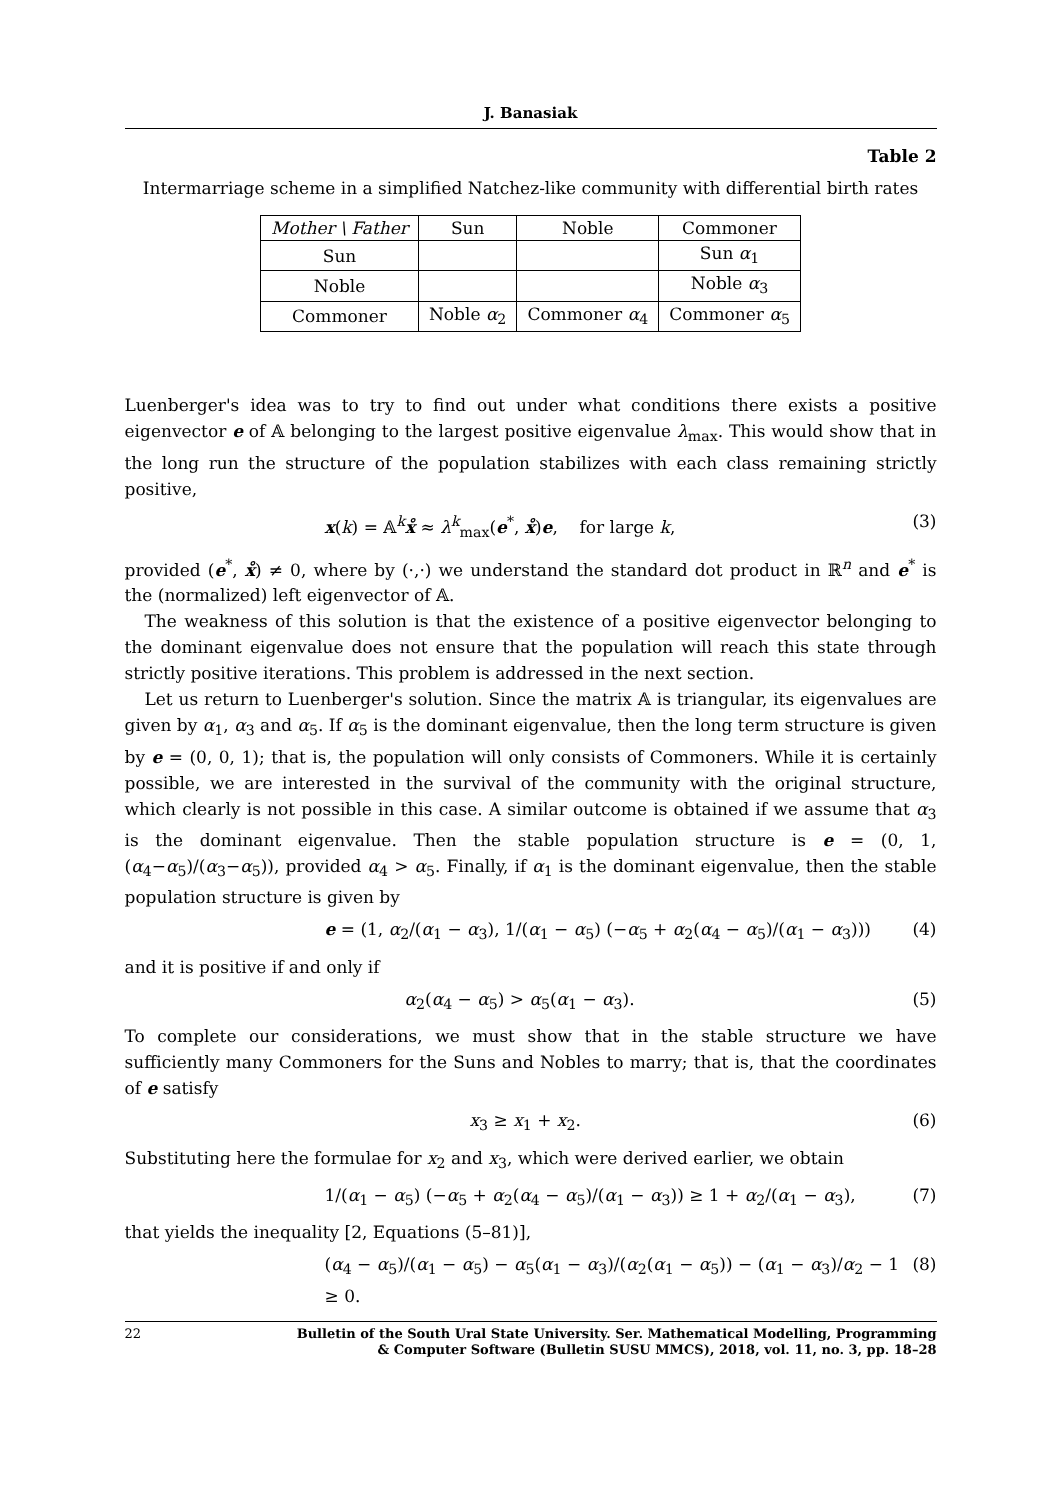J. Banasiak
Table 2
Intermarriage scheme in a simplified Natchez-like community with differential birth rates
| Mother \ Father | Sun | Noble | Commoner |
| --- | --- | --- | --- |
| Sun | | | Sun α<sub>1</sub> |
| Noble | | | Noble α<sub>3</sub> |
| Commoner | Noble α<sub>2</sub> | Commoner α<sub>4</sub> | Commoner α<sub>5</sub> |
Luenberger's idea was to try to find out under what conditions there exists a positive eigenvector e of 𝔸 belonging to the largest positive eigenvalue λ<sub>max</sub>. This would show that in the long run the structure of the population stabilizes with each class remaining strictly positive,
x(k) = 𝔸<sup>k</sup>x̊ ≈ λ<sup>k</sup><sub>max</sub>(e<sup>*</sup>, x̊)e, for large k, (3)
provided (e<sup>*</sup>, x̊) ≠ 0, where by (·,·) we understand the standard dot product in ℝ<sup>n</sup> and e<sup>*</sup> is the (normalized) left eigenvector of 𝔸.
The weakness of this solution is that the existence of a positive eigenvector belonging to the dominant eigenvalue does not ensure that the population will reach this state through strictly positive iterations. This problem is addressed in the next section.
Let us return to Luenberger's solution. Since the matrix 𝔸 is triangular, its eigenvalues are given by α<sub>1</sub>, α<sub>3</sub> and α<sub>5</sub>. If α<sub>5</sub> is the dominant eigenvalue, then the long term structure is given by e = (0, 0, 1); that is, the population will only consists of Commoners. While it is certainly possible, we are interested in the survival of the community with the original structure, which clearly is not possible in this case. A similar outcome is obtained if we assume that α<sub>3</sub> is the dominant eigenvalue. Then the stable population structure is e = (0, 1, (α<sub>4</sub>−α<sub>5</sub>)/(α<sub>3</sub>−α<sub>5</sub>)), provided α<sub>4</sub> > α<sub>5</sub>. Finally, if α<sub>1</sub> is the dominant eigenvalue, then the stable population structure is given by
e = (1, α<sub>2</sub>/(α<sub>1</sub> − α<sub>3</sub>), 1/(α<sub>1</sub> − α<sub>5</sub>) (−α<sub>5</sub> + α<sub>2</sub>(α<sub>4</sub> − α<sub>5</sub>)/(α<sub>1</sub> − α<sub>3</sub>))) (4)
and it is positive if and only if
α<sub>2</sub>(α<sub>4</sub> − α<sub>5</sub>) > α<sub>5</sub>(α<sub>1</sub> − α<sub>3</sub>). (5)
To complete our considerations, we must show that in the stable structure we have sufficiently many Commoners for the Suns and Nobles to marry; that is, that the coordinates of e satisfy
x<sub>3</sub> ≥ x<sub>1</sub> + x<sub>2</sub>. (6)
Substituting here the formulae for x<sub>2</sub> and x<sub>3</sub>, which were derived earlier, we obtain
1/(α<sub>1</sub> − α<sub>5</sub>) (−α<sub>5</sub> + α<sub>2</sub>(α<sub>4</sub> − α<sub>5</sub>)/(α<sub>1</sub> − α<sub>3</sub>)) ≥ 1 + α<sub>2</sub>/(α<sub>1</sub> − α<sub>3</sub>), (7)
that yields the inequality [2, Equations (5–81)],
(α<sub>4</sub> − α<sub>5</sub>)/(α<sub>1</sub> − α<sub>5</sub>) − α<sub>5</sub>(α<sub>1</sub> − α<sub>3</sub>)/(α<sub>2</sub>(α<sub>1</sub> − α<sub>5</sub>)) − (α<sub>1</sub> − α<sub>3</sub>)/α<sub>2</sub> − 1 ≥ 0. (8)
22 Bulletin of the South Ural State University. Ser. Mathematical Modelling, Programming
& Computer Software (Bulletin SUSU MMCS), 2018, vol. 11, no. 3, pp. 18–28